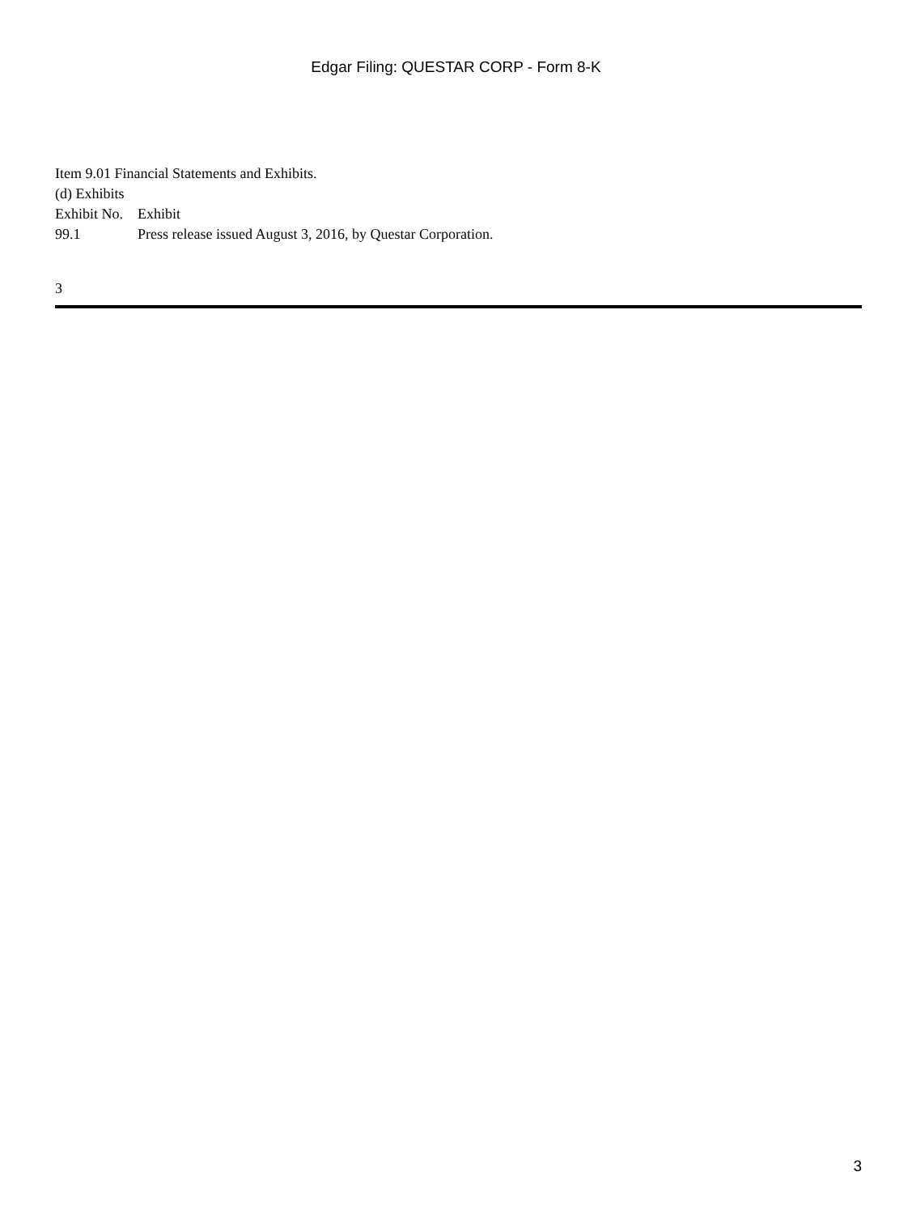Edgar Filing: QUESTAR CORP - Form 8-K
Item 9.01 Financial Statements and Exhibits.
(d) Exhibits
| Exhibit No. | Exhibit |
| 99.1 | Press release issued August 3, 2016, by Questar Corporation. |
3
3